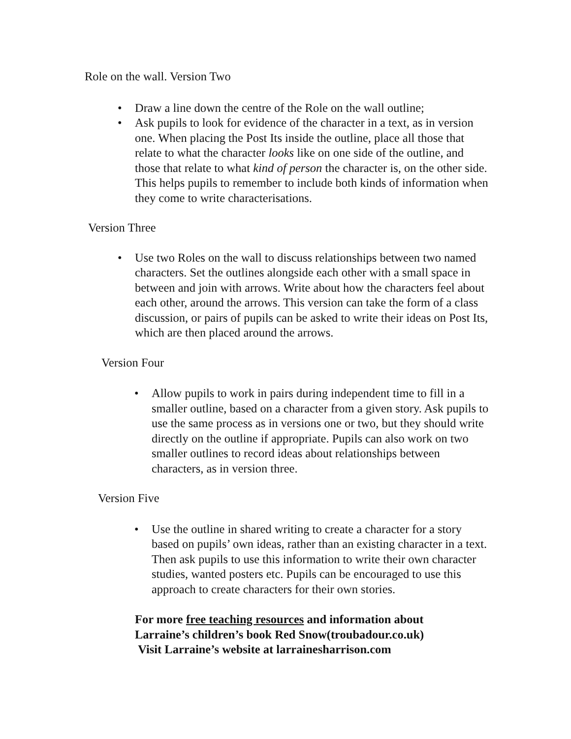Role on the wall. Version Two
• Draw a line down the centre of the Role on the wall outline;
• Ask pupils to look for evidence of the character in a text, as in version one. When placing the Post Its inside the outline, place all those that relate to what the character looks like on one side of the outline, and those that relate to what kind of person the character is, on the other side. This helps pupils to remember to include both kinds of information when they come to write characterisations.
Version Three
• Use two Roles on the wall to discuss relationships between two named characters. Set the outlines alongside each other with a small space in between and join with arrows. Write about how the characters feel about each other, around the arrows. This version can take the form of a class discussion, or pairs of pupils can be asked to write their ideas on Post Its, which are then placed around the arrows.
Version Four
• Allow pupils to work in pairs during independent time to fill in a smaller outline, based on a character from a given story. Ask pupils to use the same process as in versions one or two, but they should write directly on the outline if appropriate. Pupils can also work on two smaller outlines to record ideas about relationships between characters, as in version three.
Version Five
• Use the outline in shared writing to create a character for a story based on pupils’ own ideas, rather than an existing character in a text. Then ask pupils to use this information to write their own character studies, wanted posters etc. Pupils can be encouraged to use this approach to create characters for their own stories.
For more free teaching resources and information about
Larraine’s children’s book Red Snow(troubadour.co.uk)
Visit Larraine’s website at larrainesharrison.com